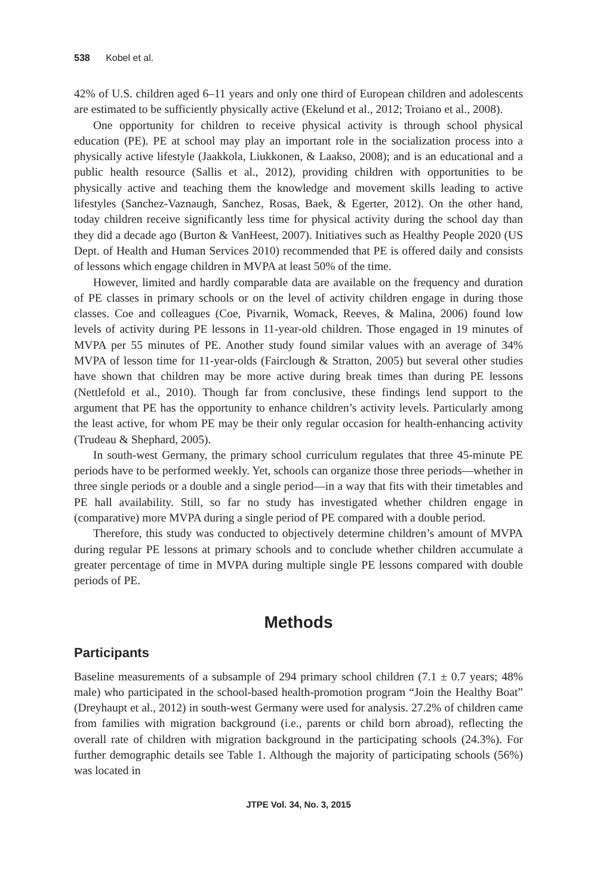538 Kobel et al.
42% of U.S. children aged 6–11 years and only one third of European children and adolescents are estimated to be sufficiently physically active (Ekelund et al., 2012; Troiano et al., 2008).
One opportunity for children to receive physical activity is through school physical education (PE). PE at school may play an important role in the socialization process into a physically active lifestyle (Jaakkola, Liukkonen, & Laakso, 2008); and is an educational and a public health resource (Sallis et al., 2012), providing children with opportunities to be physically active and teaching them the knowledge and movement skills leading to active lifestyles (Sanchez-Vaznaugh, Sanchez, Rosas, Baek, & Egerter, 2012). On the other hand, today children receive significantly less time for physical activity during the school day than they did a decade ago (Burton & VanHeest, 2007). Initiatives such as Healthy People 2020 (US Dept. of Health and Human Services 2010) recommended that PE is offered daily and consists of lessons which engage children in MVPA at least 50% of the time.
However, limited and hardly comparable data are available on the frequency and duration of PE classes in primary schools or on the level of activity children engage in during those classes. Coe and colleagues (Coe, Pivarnik, Womack, Reeves, & Malina, 2006) found low levels of activity during PE lessons in 11-year-old children. Those engaged in 19 minutes of MVPA per 55 minutes of PE. Another study found similar values with an average of 34% MVPA of lesson time for 11-year-olds (Fairclough & Stratton, 2005) but several other studies have shown that children may be more active during break times than during PE lessons (Nettlefold et al., 2010). Though far from conclusive, these findings lend support to the argument that PE has the opportunity to enhance children’s activity levels. Particularly among the least active, for whom PE may be their only regular occasion for health-enhancing activity (Trudeau & Shephard, 2005).
In south-west Germany, the primary school curriculum regulates that three 45-minute PE periods have to be performed weekly. Yet, schools can organize those three periods—whether in three single periods or a double and a single period—in a way that fits with their timetables and PE hall availability. Still, so far no study has investigated whether children engage in (comparative) more MVPA during a single period of PE compared with a double period.
Therefore, this study was conducted to objectively determine children’s amount of MVPA during regular PE lessons at primary schools and to conclude whether children accumulate a greater percentage of time in MVPA during multiple single PE lessons compared with double periods of PE.
Methods
Participants
Baseline measurements of a subsample of 294 primary school children (7.1 ± 0.7 years; 48% male) who participated in the school-based health-promotion program “Join the Healthy Boat” (Dreyhaupt et al., 2012) in south-west Germany were used for analysis. 27.2% of children came from families with migration background (i.e., parents or child born abroad), reflecting the overall rate of children with migration background in the participating schools (24.3%). For further demographic details see Table 1. Although the majority of participating schools (56%) was located in
JTPE Vol. 34, No. 3, 2015